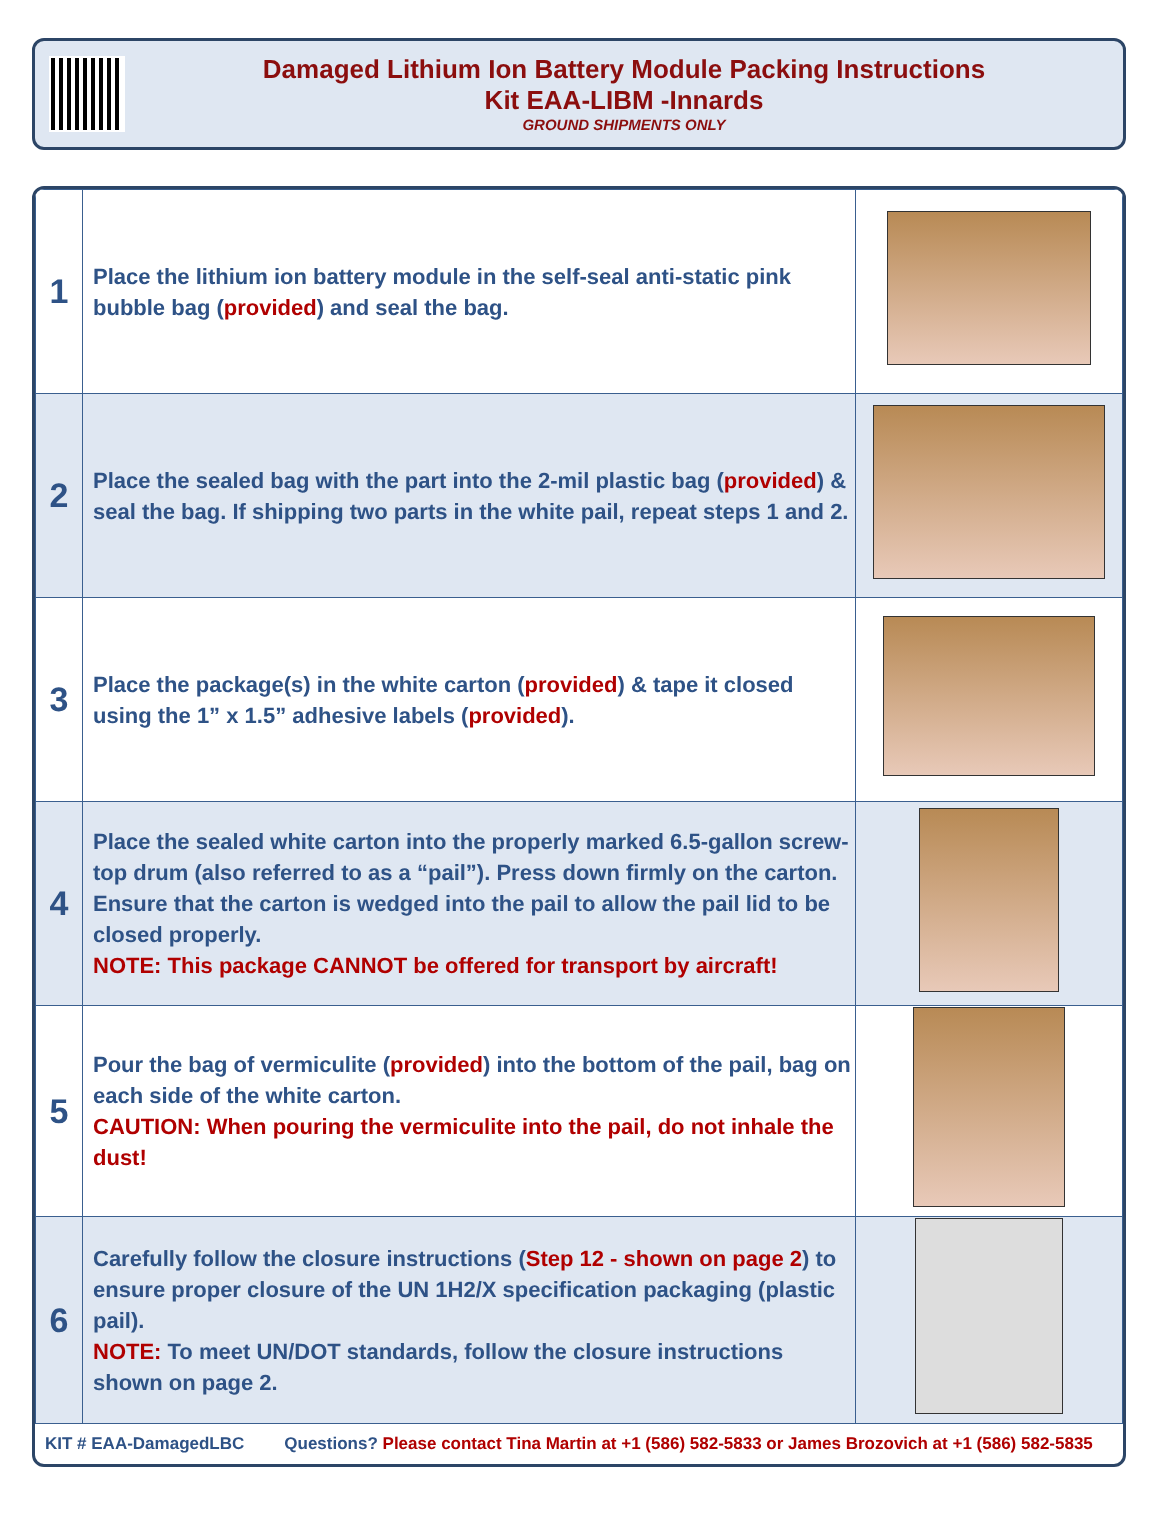Damaged Lithium Ion Battery Module Packing Instructions
Kit EAA-LIBM -Innards
GROUND SHIPMENTS ONLY
| 1 | Place the lithium ion battery module in the self-seal anti-static pink bubble bag ( provided ) and seal the bag. | |
| 2 | Place the sealed bag with the part into the 2-mil plastic bag ( provided ) & seal the bag. If shipping two parts in the white pail, repeat steps 1 and 2. | |
| 3 | Place the package(s) in the white carton ( provided ) & tape it closed using the 1” x 1.5” adhesive labels ( provided ). | |
| 4 | Place the sealed white carton into the properly marked 6.5-gallon screw-top drum (also referred to as a “pail”). Press down firmly on the carton. Ensure that the carton is wedged into the pail to allow the pail lid to be closed properly. NOTE: This package CANNOT be offered for transport by aircraft! | |
| 5 | Pour the bag of vermiculite ( provided ) into the bottom of the pail, bag on each side of the white carton. CAUTION: When pouring the vermiculite into the pail, do not inhale the dust! | |
| 6 | Carefully follow the closure instructions ( Step 12 - shown on page 2 ) to ensure proper closure of the UN 1H2/X specification packaging (plastic pail). NOTE: To meet UN/DOT standards, follow the closure instructions shown on page 2. | |
KIT # EAA-DamagedLBC Questions? Please contact Tina Martin at +1 (586) 582-5833 or James Brozovich at +1 (586) 582-5835